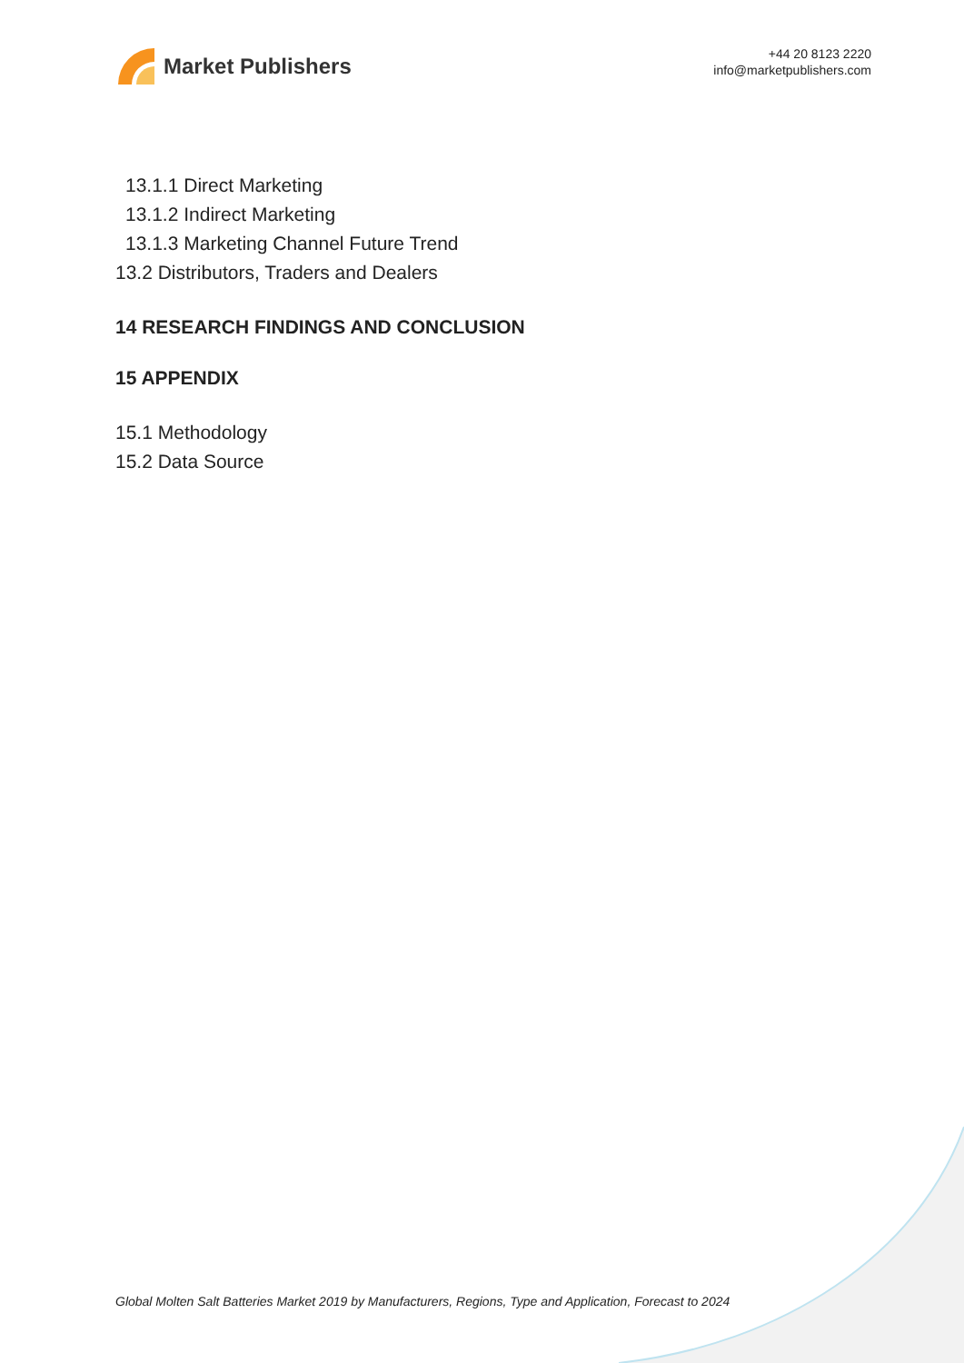Market Publishers
+44 20 8123 2220
info@marketpublishers.com
13.1.1 Direct Marketing
13.1.2 Indirect Marketing
13.1.3 Marketing Channel Future Trend
13.2 Distributors, Traders and Dealers
14 RESEARCH FINDINGS AND CONCLUSION
15 APPENDIX
15.1 Methodology
15.2 Data Source
Global Molten Salt Batteries Market 2019 by Manufacturers, Regions, Type and Application, Forecast to 2024